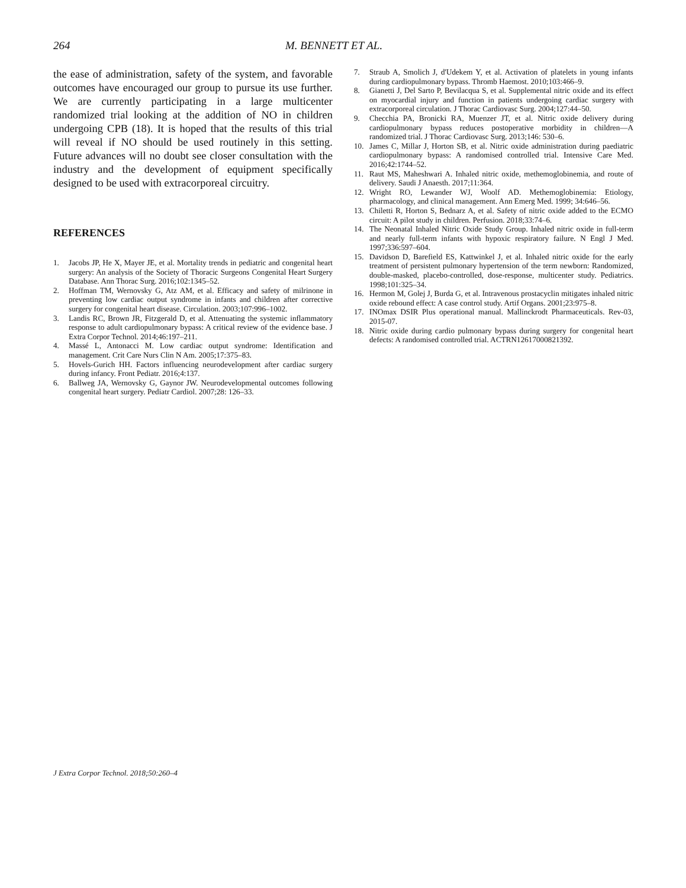264 M. BENNETT ET AL.
the ease of administration, safety of the system, and favorable outcomes have encouraged our group to pursue its use further. We are currently participating in a large multicenter randomized trial looking at the addition of NO in children undergoing CPB (18). It is hoped that the results of this trial will reveal if NO should be used routinely in this setting. Future advances will no doubt see closer consultation with the industry and the development of equipment specifically designed to be used with extracorporeal circuitry.
REFERENCES
1. Jacobs JP, He X, Mayer JE, et al. Mortality trends in pediatric and congenital heart surgery: An analysis of the Society of Thoracic Surgeons Congenital Heart Surgery Database. Ann Thorac Surg. 2016;102:1345–52.
2. Hoffman TM, Wernovsky G, Atz AM, et al. Efficacy and safety of milrinone in preventing low cardiac output syndrome in infants and children after corrective surgery for congenital heart disease. Circulation. 2003;107:996–1002.
3. Landis RC, Brown JR, Fitzgerald D, et al. Attenuating the systemic inflammatory response to adult cardiopulmonary bypass: A critical review of the evidence base. J Extra Corpor Technol. 2014;46:197–211.
4. Massé L, Antonacci M. Low cardiac output syndrome: Identification and management. Crit Care Nurs Clin N Am. 2005;17:375–83.
5. Hovels-Gurich HH. Factors influencing neurodevelopment after cardiac surgery during infancy. Front Pediatr. 2016;4:137.
6. Ballweg JA, Wernovsky G, Gaynor JW. Neurodevelopmental outcomes following congenital heart surgery. Pediatr Cardiol. 2007;28: 126–33.
7. Straub A, Smolich J, d'Udekem Y, et al. Activation of platelets in young infants during cardiopulmonary bypass. Thromb Haemost. 2010;103:466–9.
8. Gianetti J, Del Sarto P, Bevilacqua S, et al. Supplemental nitric oxide and its effect on myocardial injury and function in patients undergoing cardiac surgery with extracorporeal circulation. J Thorac Cardiovasc Surg. 2004;127:44–50.
9. Checchia PA, Bronicki RA, Muenzer JT, et al. Nitric oxide delivery during cardiopulmonary bypass reduces postoperative morbidity in children—A randomized trial. J Thorac Cardiovasc Surg. 2013;146: 530–6.
10. James C, Millar J, Horton SB, et al. Nitric oxide administration during paediatric cardiopulmonary bypass: A randomised controlled trial. Intensive Care Med. 2016;42:1744–52.
11. Raut MS, Maheshwari A. Inhaled nitric oxide, methemoglobinemia, and route of delivery. Saudi J Anaesth. 2017;11:364.
12. Wright RO, Lewander WJ, Woolf AD. Methemoglobinemia: Etiology, pharmacology, and clinical management. Ann Emerg Med. 1999; 34:646–56.
13. Chiletti R, Horton S, Bednarz A, et al. Safety of nitric oxide added to the ECMO circuit: A pilot study in children. Perfusion. 2018;33:74–6.
14. The Neonatal Inhaled Nitric Oxide Study Group. Inhaled nitric oxide in full-term and nearly full-term infants with hypoxic respiratory failure. N Engl J Med. 1997;336:597–604.
15. Davidson D, Barefield ES, Kattwinkel J, et al. Inhaled nitric oxide for the early treatment of persistent pulmonary hypertension of the term newborn: Randomized, double-masked, placebo-controlled, dose-response, multicenter study. Pediatrics. 1998;101:325–34.
16. Hermon M, Golej J, Burda G, et al. Intravenous prostacyclin mitigates inhaled nitric oxide rebound effect: A case control study. Artif Organs. 2001;23:975–8.
17. INOmax DSIR Plus operational manual. Mallinckrodt Pharmaceuticals. Rev-03, 2015-07.
18. Nitric oxide during cardio pulmonary bypass during surgery for congenital heart defects: A randomised controlled trial. ACTRN12617000821392.
J Extra Corpor Technol. 2018;50:260–4